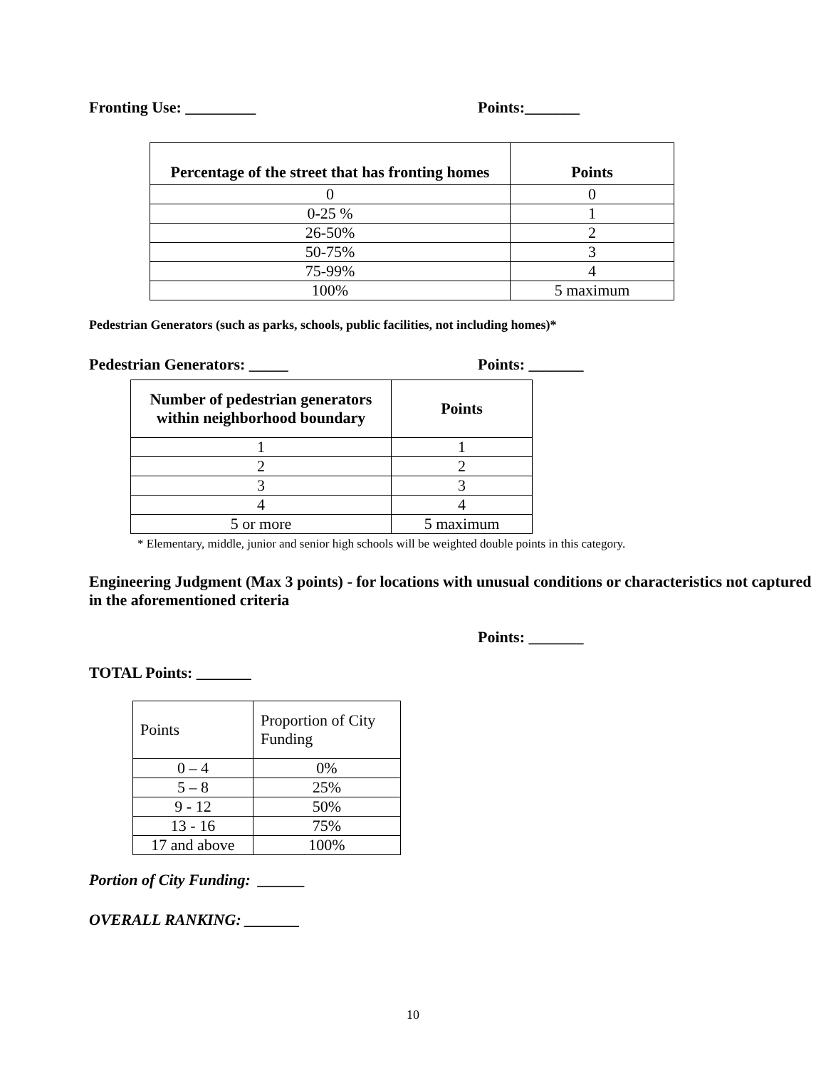Fronting Use: _________ Points:_______
| Percentage of the street that has fronting homes | Points |
| --- | --- |
| 0 | 0 |
| 0-25 % | 1 |
| 26-50% | 2 |
| 50-75% | 3 |
| 75-99% | 4 |
| 100% | 5 maximum |
Pedestrian Generators (such as parks, schools, public facilities, not including homes)*
Pedestrian Generators: _____ Points: _______
| Number of pedestrian generators within neighborhood boundary | Points |
| --- | --- |
| 1 | 1 |
| 2 | 2 |
| 3 | 3 |
| 4 | 4 |
| 5 or more | 5 maximum |
* Elementary, middle, junior and senior high schools will be weighted double points in this category.
Engineering Judgment (Max 3 points) - for locations with unusual conditions or characteristics not captured in the aforementioned criteria
Points: _______
TOTAL Points: _______
| Points | Proportion of City Funding |
| 0 – 4 | 0% |
| 5 – 8 | 25% |
| 9 - 12 | 50% |
| 13 - 16 | 75% |
| 17 and above | 100% |
Portion of City Funding: ______
OVERALL RANKING: _______
10